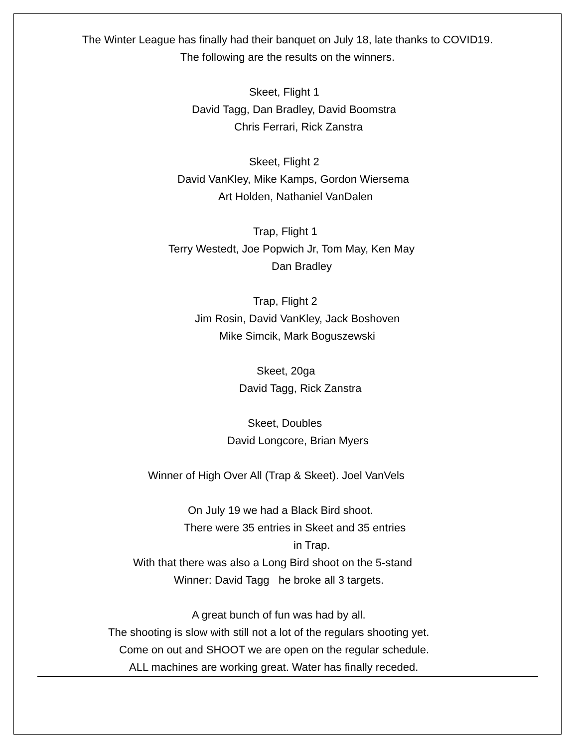The Winter League has finally had their banquet on July 18, late thanks to COVID19.
The following are the results on the winners.
Skeet, Flight 1
David Tagg, Dan Bradley, David Boomstra
Chris Ferrari, Rick Zanstra
Skeet, Flight 2
David VanKley, Mike Kamps, Gordon Wiersema
Art Holden, Nathaniel VanDalen
Trap, Flight 1
Terry Westedt, Joe Popwich Jr, Tom May, Ken May
Dan Bradley
Trap, Flight 2
Jim Rosin, David VanKley, Jack Boshoven
Mike Simcik, Mark Boguszewski
Skeet, 20ga
David Tagg, Rick Zanstra
Skeet, Doubles
David Longcore, Brian Myers
Winner of High Over All (Trap & Skeet). Joel VanVels
On July 19 we had a Black Bird shoot.
There were 35 entries in Skeet and 35 entries
in Trap.
With that there was also a Long Bird shoot on the 5-stand
Winner: David Tagg he broke all 3 targets.
A great bunch of fun was had by all.
The shooting is slow with still not a lot of the regulars shooting yet.
Come on out and SHOOT we are open on the regular schedule.
ALL machines are working great. Water has finally receded.